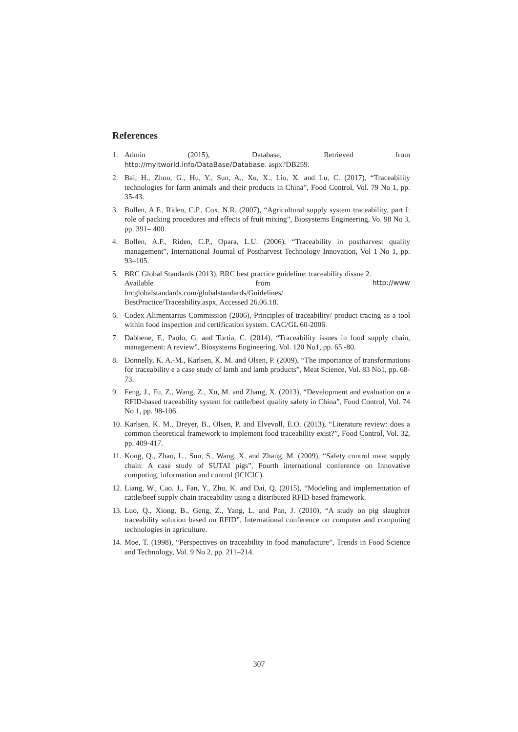References
1. Admin (2015), Database, Retrieved from
http://myitworld.info/DataBase/Database. aspx?DB259.
2. Bai, H., Zhou, G., Hu, Y., Sun, A., Xu, X., Liu, X. and Lu, C. (2017), “Traceability technologies for farm animals and their products in China”, Food Control, Vol. 79 No 1, pp. 35-43.
3. Bollen, A.F., Riden, C.P., Cox, N.R. (2007), “Agricultural supply system traceability, part I: role of packing procedures and effects of fruit mixing”, Biosystems Engineering, Vo. 98 No 3, pp. 391– 400.
4. Bollen, A.F., Riden, C.P., Opara, L.U. (2006), “Traceability in postharvest quality management”, International Journal of Postharvest Technology Innovation, Vol 1 No 1, pp. 93–105.
5. BRC Global Standards (2013), BRC best practice guideline: traceability dissue 2.
Available from http://www
brcglobalstandards.com/globalstandards/Guidelines/
BestPractice/Traceability.aspx, Accessed 26.06.18.
6. Codex Alimentarius Commission (2006), Principles of traceability/ product tracing as a tool within food inspection and certification system. CAC/GL 60-2006.
7. Dabbene, F., Paolo, G. and Tortia, C. (2014), “Traceability issues in food supply chain, management: A review”, Biosystems Engineering, Vol. 120 No1, pp. 65 -80.
8. Donnelly, K. A.-M., Karlsen, K. M. and Olsen, P. (2009), “The importance of transformations for traceability e a case study of lamb and lamb products”, Meat Science, Vol. 83 No1, pp. 68-73.
9. Feng, J., Fu, Z., Wang, Z., Xu, M. and Zhang, X. (2013), “Development and evaluation on a RFID-based traceability system for cattle/beef quality safety in China”, Food Control, Vol. 74 No 1, pp. 98-106.
10. Karlsen, K. M., Dreyer, B., Olsen, P. and Elvevoll, E.O. (2013), “Literature review: does a common theoretical framework to implement food traceability exist?”, Food Control, Vol. 32, pp. 409-417.
11. Kong, Q., Zhao, L., Sun, S., Wang, X. and Zhang, M. (2009), “Safety control meat supply chain: A case study of SUTAI pigs”, Fourth international conference on Innovative computing, information and control (ICICIC).
12. Liang, W., Cao, J., Fan, Y., Zhu, K. and Dai, Q. (2015), “Modeling and implementation of cattle/beef supply chain traceability using a distributed RFID-based framework.
13. Luo, Q., Xiong, B., Geng, Z., Yang, L. and Pan, J. (2010), “A study on pig slaughter traceability solution based on RFID”, International conference on computer and computing technologies in agriculture.
14. Moe, T. (1998), “Perspectives on traceability in food manufacture”, Trends in Food Science and Technology, Vol. 9 No 2, pp. 211–214.
307